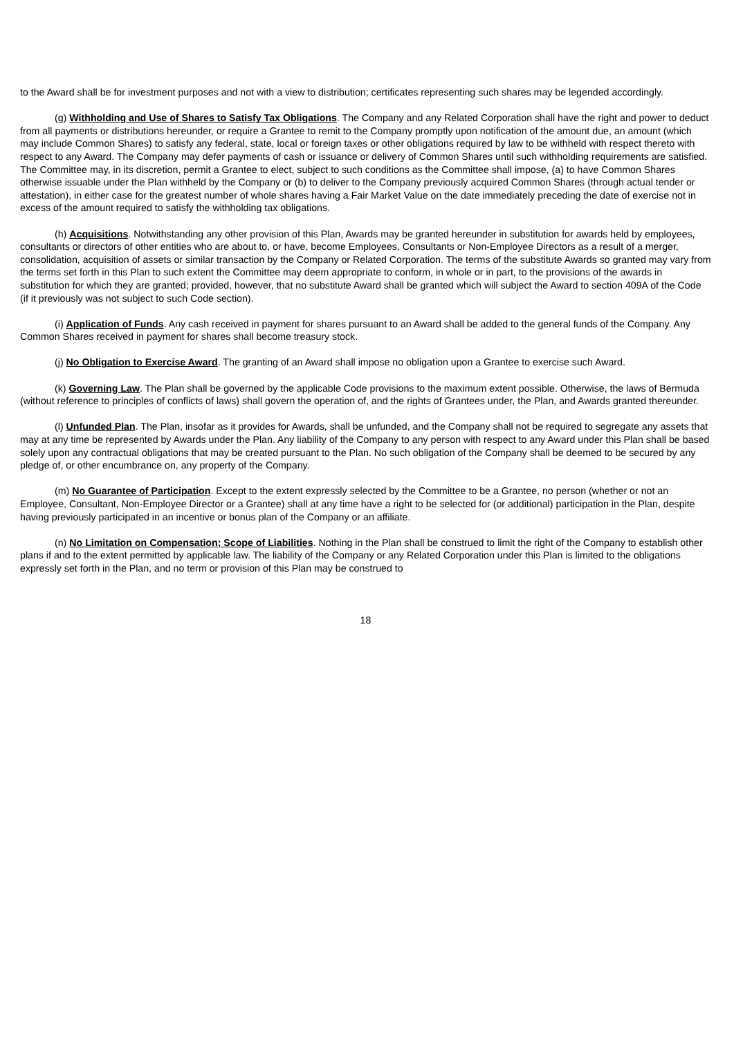to the Award shall be for investment purposes and not with a view to distribution; certificates representing such shares may be legended accordingly.
(g) Withholding and Use of Shares to Satisfy Tax Obligations. The Company and any Related Corporation shall have the right and power to deduct from all payments or distributions hereunder, or require a Grantee to remit to the Company promptly upon notification of the amount due, an amount (which may include Common Shares) to satisfy any federal, state, local or foreign taxes or other obligations required by law to be withheld with respect thereto with respect to any Award. The Company may defer payments of cash or issuance or delivery of Common Shares until such withholding requirements are satisfied. The Committee may, in its discretion, permit a Grantee to elect, subject to such conditions as the Committee shall impose, (a) to have Common Shares otherwise issuable under the Plan withheld by the Company or (b) to deliver to the Company previously acquired Common Shares (through actual tender or attestation), in either case for the greatest number of whole shares having a Fair Market Value on the date immediately preceding the date of exercise not in excess of the amount required to satisfy the withholding tax obligations.
(h) Acquisitions. Notwithstanding any other provision of this Plan, Awards may be granted hereunder in substitution for awards held by employees, consultants or directors of other entities who are about to, or have, become Employees, Consultants or Non-Employee Directors as a result of a merger, consolidation, acquisition of assets or similar transaction by the Company or Related Corporation. The terms of the substitute Awards so granted may vary from the terms set forth in this Plan to such extent the Committee may deem appropriate to conform, in whole or in part, to the provisions of the awards in substitution for which they are granted; provided, however, that no substitute Award shall be granted which will subject the Award to section 409A of the Code (if it previously was not subject to such Code section).
(i) Application of Funds. Any cash received in payment for shares pursuant to an Award shall be added to the general funds of the Company. Any Common Shares received in payment for shares shall become treasury stock.
(j) No Obligation to Exercise Award. The granting of an Award shall impose no obligation upon a Grantee to exercise such Award.
(k) Governing Law. The Plan shall be governed by the applicable Code provisions to the maximum extent possible. Otherwise, the laws of Bermuda (without reference to principles of conflicts of laws) shall govern the operation of, and the rights of Grantees under, the Plan, and Awards granted thereunder.
(l) Unfunded Plan. The Plan, insofar as it provides for Awards, shall be unfunded, and the Company shall not be required to segregate any assets that may at any time be represented by Awards under the Plan. Any liability of the Company to any person with respect to any Award under this Plan shall be based solely upon any contractual obligations that may be created pursuant to the Plan. No such obligation of the Company shall be deemed to be secured by any pledge of, or other encumbrance on, any property of the Company.
(m) No Guarantee of Participation. Except to the extent expressly selected by the Committee to be a Grantee, no person (whether or not an Employee, Consultant, Non-Employee Director or a Grantee) shall at any time have a right to be selected for (or additional) participation in the Plan, despite having previously participated in an incentive or bonus plan of the Company or an affiliate.
(n) No Limitation on Compensation; Scope of Liabilities. Nothing in the Plan shall be construed to limit the right of the Company to establish other plans if and to the extent permitted by applicable law. The liability of the Company or any Related Corporation under this Plan is limited to the obligations expressly set forth in the Plan, and no term or provision of this Plan may be construed to
18